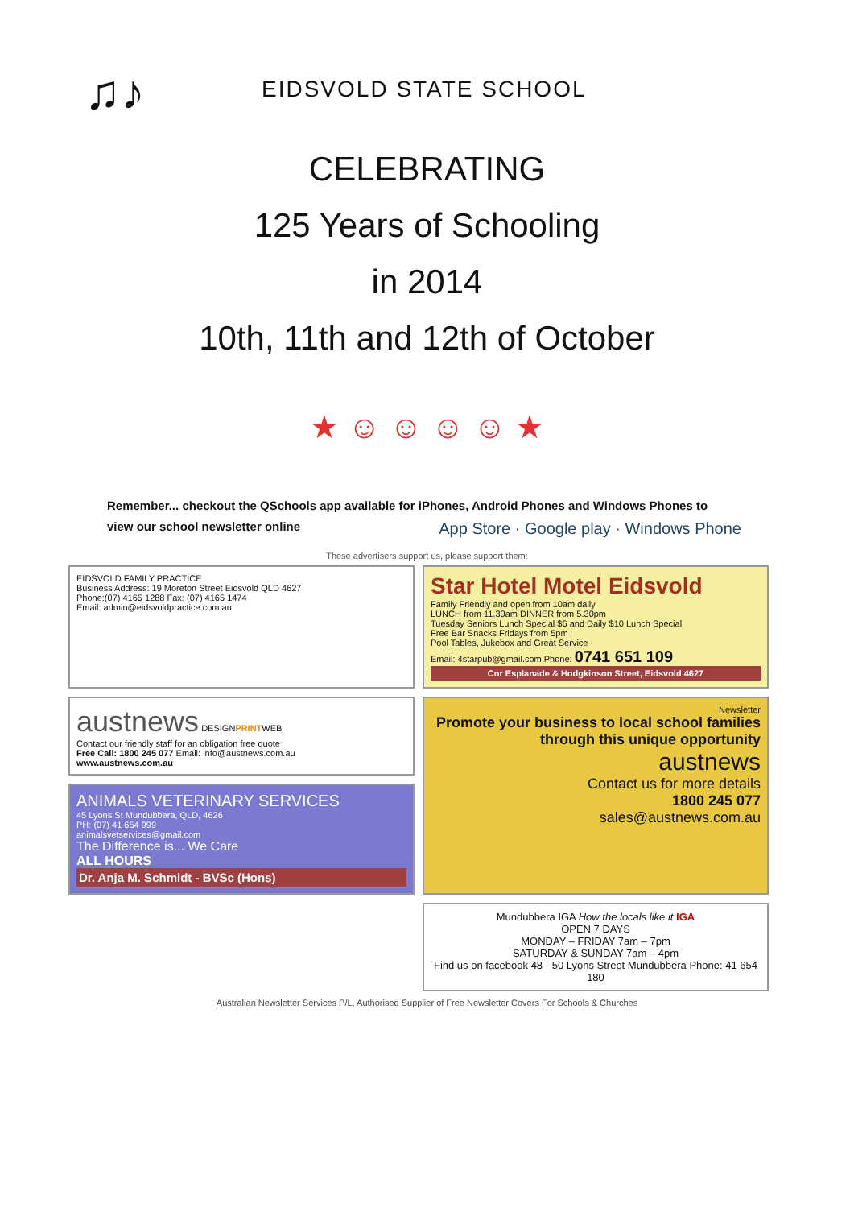♫♪
EIDSVOLD STATE SCHOOL
CELEBRATING
125 Years of Schooling
in 2014
10th, 11th and 12th of October
★ ☺ ☺ ☺ ☺ ★
Remember... checkout the QSchools app available for iPhones, Android Phones and Windows Phones to
view our school newsletter online
App Store · Google play · Windows Phone
These advertisers support us, please support them:
EIDSVOLD FAMILY PRACTICE
Business Address: 19 Moreton Street Eidsvold QLD 4627
Phone:(07) 4165 1288 Fax: (07) 4165 1474
Email: admin@eidsvoldpractice.com.au
Star Hotel Motel Eidsvold
Family Friendly and open from 10am daily
LUNCH from 11.30am DINNER from 5.30pm
Tuesday Seniors Lunch Special $6 and Daily $10 Lunch Special
Free Bar Snacks Fridays from 5pm
Pool Tables, Jukebox and Great Service
Email: 4starpub@gmail.com Phone: 0741 651 109
Cnr Esplanade & Hodgkinson Street, Eidsvold 4627
austnews DESIGNPRINTWEB
Contact our friendly staff for an obligation free quote
Free Call: 1800 245 077 Email: info@austnews.com.au
www.austnews.com.au
Newsletter
Promote your business to local school families through this unique opportunity
austnews
Contact us for more details
1800 245 077
sales@austnews.com.au
ANIMALS VETERINARY SERVICES
45 Lyons St Mundubbera, QLD, 4626
PH: (07) 41 654 999
animalsvetservices@gmail.com
The Difference is... We Care
ALL HOURS
Dr. Anja M. Schmidt - BVSc (Hons)
Mundubbera IGA How the locals like it IGA
OPEN 7 DAYS
MONDAY – FRIDAY 7am – 7pm
SATURDAY & SUNDAY 7am – 4pm
Find us on facebook 48 - 50 Lyons Street Mundubbera Phone: 41 654 180
Australian Newsletter Services P/L, Authorised Supplier of Free Newsletter Covers For Schools & Churches